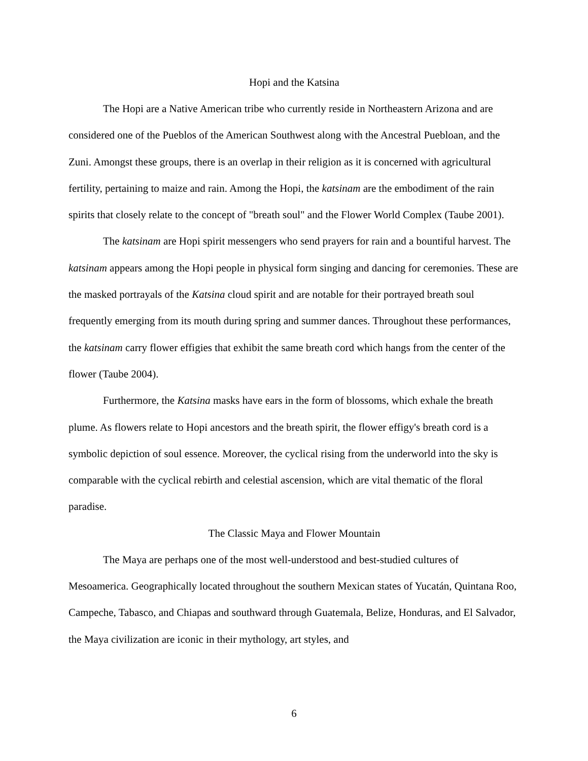Hopi and the Katsina
The Hopi are a Native American tribe who currently reside in Northeastern Arizona and are considered one of the Pueblos of the American Southwest along with the Ancestral Puebloan, and the Zuni. Amongst these groups, there is an overlap in their religion as it is concerned with agricultural fertility, pertaining to maize and rain. Among the Hopi, the katsinam are the embodiment of the rain spirits that closely relate to the concept of "breath soul" and the Flower World Complex (Taube 2001).
The katsinam are Hopi spirit messengers who send prayers for rain and a bountiful harvest. The katsinam appears among the Hopi people in physical form singing and dancing for ceremonies. These are the masked portrayals of the Katsina cloud spirit and are notable for their portrayed breath soul frequently emerging from its mouth during spring and summer dances. Throughout these performances, the katsinam carry flower effigies that exhibit the same breath cord which hangs from the center of the flower (Taube 2004).
Furthermore, the Katsina masks have ears in the form of blossoms, which exhale the breath plume. As flowers relate to Hopi ancestors and the breath spirit, the flower effigy's breath cord is a symbolic depiction of soul essence. Moreover, the cyclical rising from the underworld into the sky is comparable with the cyclical rebirth and celestial ascension, which are vital thematic of the floral paradise.
The Classic Maya and Flower Mountain
The Maya are perhaps one of the most well-understood and best-studied cultures of Mesoamerica. Geographically located throughout the southern Mexican states of Yucatán, Quintana Roo, Campeche, Tabasco, and Chiapas and southward through Guatemala, Belize, Honduras, and El Salvador, the Maya civilization are iconic in their mythology, art styles, and
6